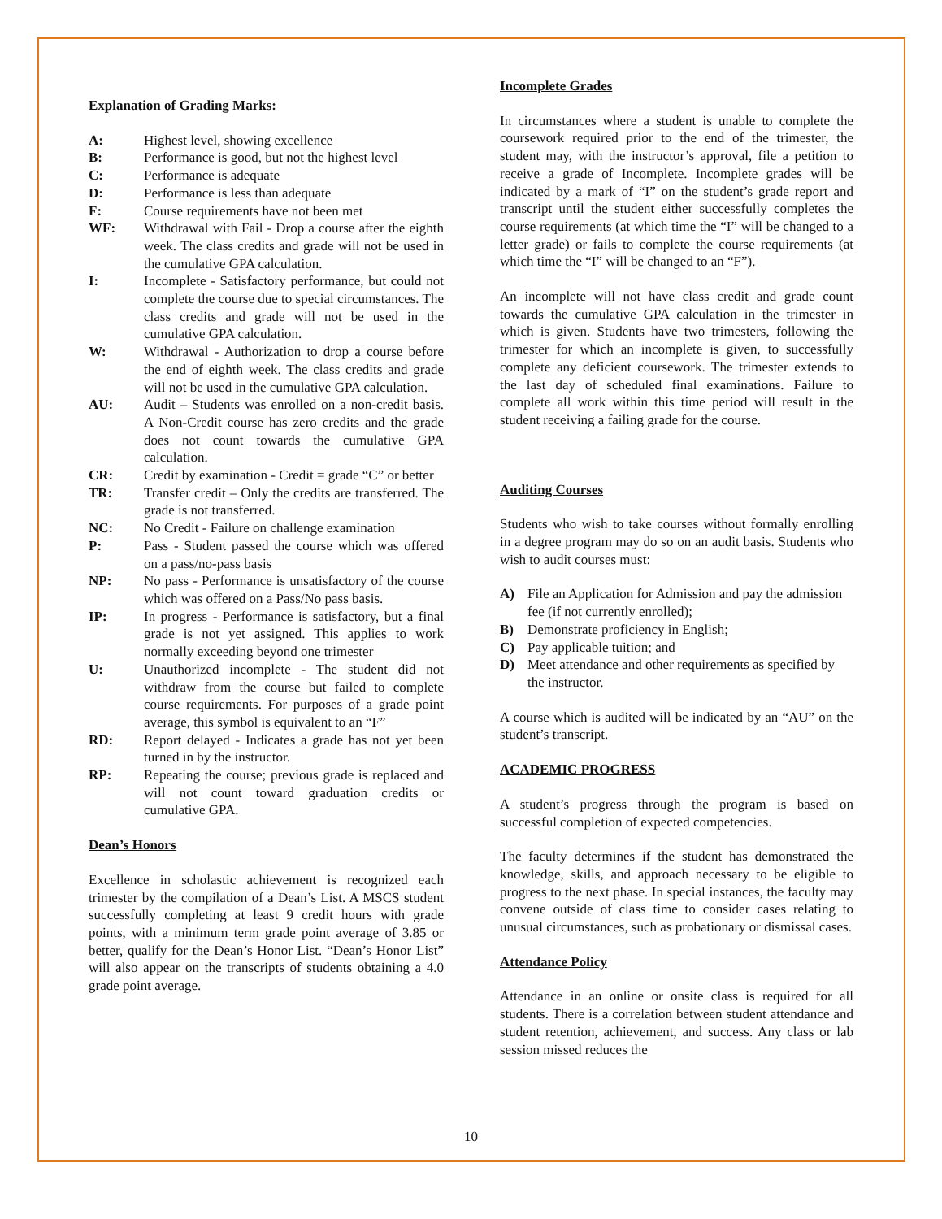Explanation of Grading Marks:
A: Highest level, showing excellence
B: Performance is good, but not the highest level
C: Performance is adequate
D: Performance is less than adequate
F: Course requirements have not been met
WF: Withdrawal with Fail - Drop a course after the eighth week. The class credits and grade will not be used in the cumulative GPA calculation.
I: Incomplete - Satisfactory performance, but could not complete the course due to special circumstances. The class credits and grade will not be used in the cumulative GPA calculation.
W: Withdrawal - Authorization to drop a course before the end of eighth week. The class credits and grade will not be used in the cumulative GPA calculation.
AU: Audit – Students was enrolled on a non-credit basis. A Non-Credit course has zero credits and the grade does not count towards the cumulative GPA calculation.
CR: Credit by examination - Credit = grade “C” or better
TR: Transfer credit – Only the credits are transferred. The grade is not transferred.
NC: No Credit - Failure on challenge examination
P: Pass - Student passed the course which was offered on a pass/no-pass basis
NP: No pass - Performance is unsatisfactory of the course which was offered on a Pass/No pass basis.
IP: In progress - Performance is satisfactory, but a final grade is not yet assigned. This applies to work normally exceeding beyond one trimester
U: Unauthorized incomplete - The student did not withdraw from the course but failed to complete course requirements. For purposes of a grade point average, this symbol is equivalent to an “F”
RD: Report delayed - Indicates a grade has not yet been turned in by the instructor.
RP: Repeating the course; previous grade is replaced and will not count toward graduation credits or cumulative GPA.
Dean’s Honors
Excellence in scholastic achievement is recognized each trimester by the compilation of a Dean’s List. A MSCS student successfully completing at least 9 credit hours with grade points, with a minimum term grade point average of 3.85 or better, qualify for the Dean’s Honor List. “Dean’s Honor List” will also appear on the transcripts of students obtaining a 4.0 grade point average.
Incomplete Grades
In circumstances where a student is unable to complete the coursework required prior to the end of the trimester, the student may, with the instructor’s approval, file a petition to receive a grade of Incomplete. Incomplete grades will be indicated by a mark of “I” on the student’s grade report and transcript until the student either successfully completes the course requirements (at which time the “I” will be changed to a letter grade) or fails to complete the course requirements (at which time the “I” will be changed to an “F”).
An incomplete will not have class credit and grade count towards the cumulative GPA calculation in the trimester in which is given. Students have two trimesters, following the trimester for which an incomplete is given, to successfully complete any deficient coursework. The trimester extends to the last day of scheduled final examinations. Failure to complete all work within this time period will result in the student receiving a failing grade for the course.
Auditing Courses
Students who wish to take courses without formally enrolling in a degree program may do so on an audit basis. Students who wish to audit courses must:
A) File an Application for Admission and pay the admission fee (if not currently enrolled);
B) Demonstrate proficiency in English;
C) Pay applicable tuition; and
D) Meet attendance and other requirements as specified by the instructor.
A course which is audited will be indicated by an “AU” on the student’s transcript.
ACADEMIC PROGRESS
A student’s progress through the program is based on successful completion of expected competencies.
The faculty determines if the student has demonstrated the knowledge, skills, and approach necessary to be eligible to progress to the next phase. In special instances, the faculty may convene outside of class time to consider cases relating to unusual circumstances, such as probationary or dismissal cases.
Attendance Policy
Attendance in an online or onsite class is required for all students. There is a correlation between student attendance and student retention, achievement, and success. Any class or lab session missed reduces the
10